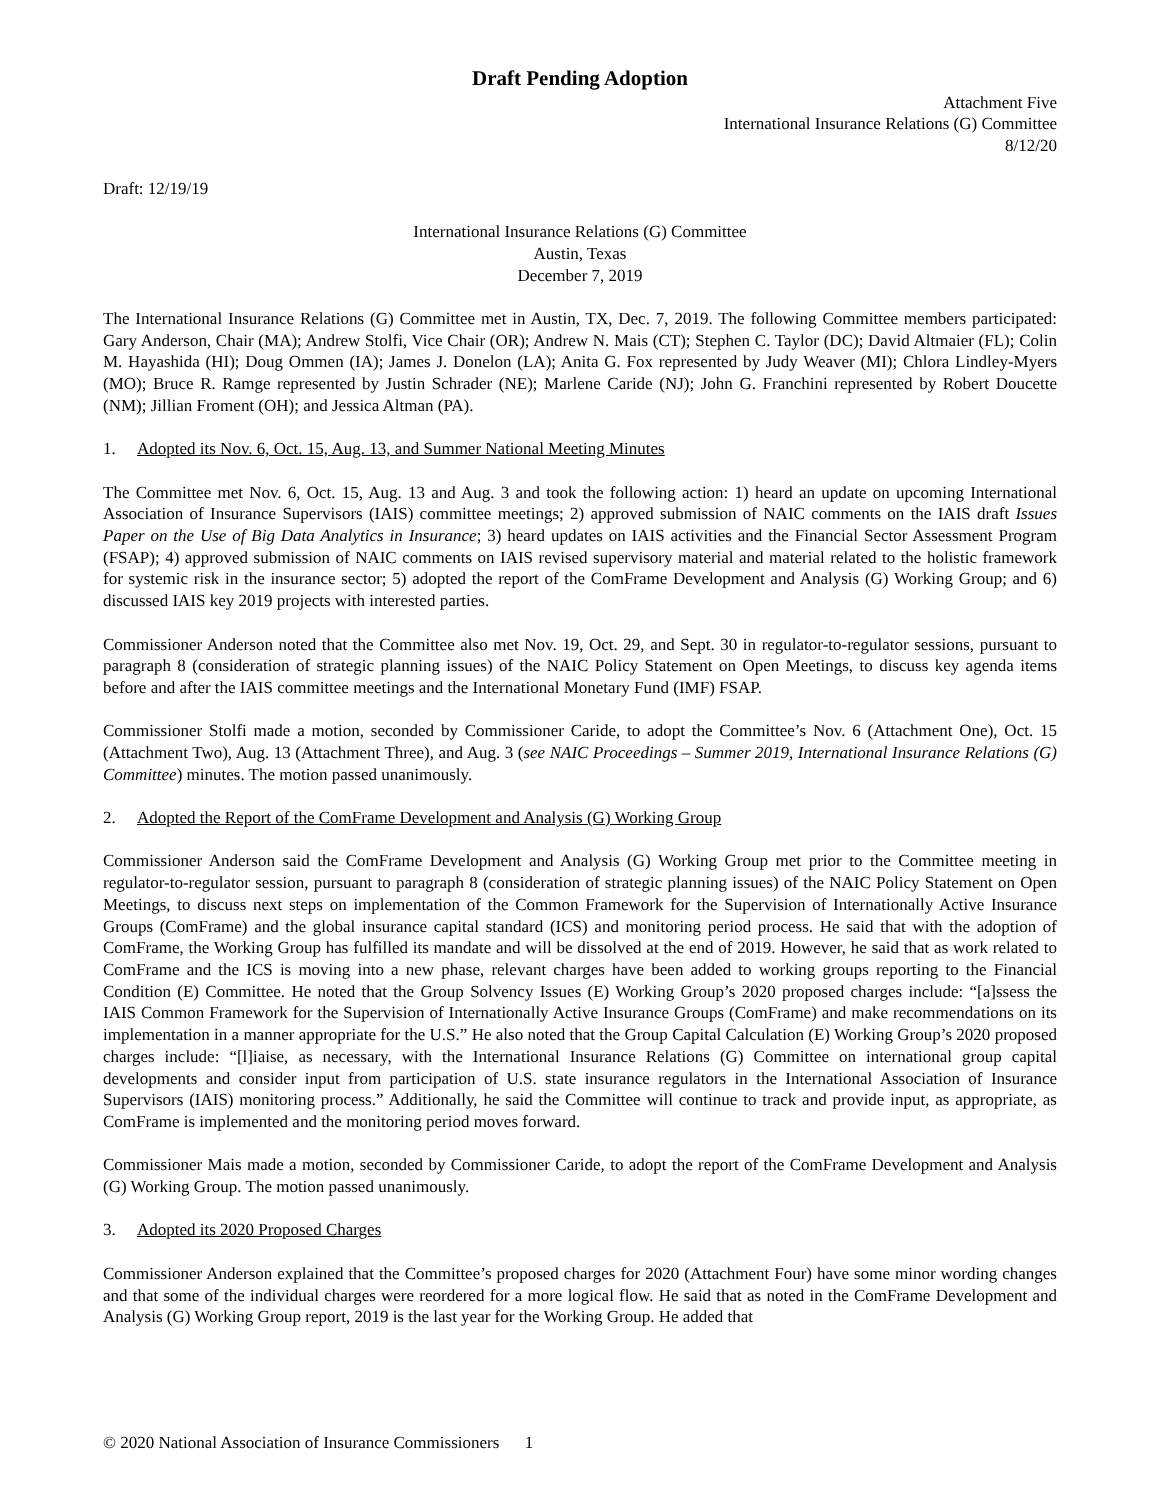Draft Pending Adoption
Attachment Five
International Insurance Relations (G) Committee
8/12/20
Draft: 12/19/19
International Insurance Relations (G) Committee
Austin, Texas
December 7, 2019
The International Insurance Relations (G) Committee met in Austin, TX, Dec. 7, 2019. The following Committee members participated: Gary Anderson, Chair (MA); Andrew Stolfi, Vice Chair (OR); Andrew N. Mais (CT); Stephen C. Taylor (DC); David Altmaier (FL); Colin M. Hayashida (HI); Doug Ommen (IA); James J. Donelon (LA); Anita G. Fox represented by Judy Weaver (MI); Chlora Lindley-Myers (MO); Bruce R. Ramge represented by Justin Schrader (NE); Marlene Caride (NJ); John G. Franchini represented by Robert Doucette (NM); Jillian Froment (OH); and Jessica Altman (PA).
1. Adopted its Nov. 6, Oct. 15, Aug. 13, and Summer National Meeting Minutes
The Committee met Nov. 6, Oct. 15, Aug. 13 and Aug. 3 and took the following action: 1) heard an update on upcoming International Association of Insurance Supervisors (IAIS) committee meetings; 2) approved submission of NAIC comments on the IAIS draft Issues Paper on the Use of Big Data Analytics in Insurance; 3) heard updates on IAIS activities and the Financial Sector Assessment Program (FSAP); 4) approved submission of NAIC comments on IAIS revised supervisory material and material related to the holistic framework for systemic risk in the insurance sector; 5) adopted the report of the ComFrame Development and Analysis (G) Working Group; and 6) discussed IAIS key 2019 projects with interested parties.
Commissioner Anderson noted that the Committee also met Nov. 19, Oct. 29, and Sept. 30 in regulator-to-regulator sessions, pursuant to paragraph 8 (consideration of strategic planning issues) of the NAIC Policy Statement on Open Meetings, to discuss key agenda items before and after the IAIS committee meetings and the International Monetary Fund (IMF) FSAP.
Commissioner Stolfi made a motion, seconded by Commissioner Caride, to adopt the Committee’s Nov. 6 (Attachment One), Oct. 15 (Attachment Two), Aug. 13 (Attachment Three), and Aug. 3 (see NAIC Proceedings – Summer 2019, International Insurance Relations (G) Committee) minutes. The motion passed unanimously.
2. Adopted the Report of the ComFrame Development and Analysis (G) Working Group
Commissioner Anderson said the ComFrame Development and Analysis (G) Working Group met prior to the Committee meeting in regulator-to-regulator session, pursuant to paragraph 8 (consideration of strategic planning issues) of the NAIC Policy Statement on Open Meetings, to discuss next steps on implementation of the Common Framework for the Supervision of Internationally Active Insurance Groups (ComFrame) and the global insurance capital standard (ICS) and monitoring period process. He said that with the adoption of ComFrame, the Working Group has fulfilled its mandate and will be dissolved at the end of 2019. However, he said that as work related to ComFrame and the ICS is moving into a new phase, relevant charges have been added to working groups reporting to the Financial Condition (E) Committee. He noted that the Group Solvency Issues (E) Working Group’s 2020 proposed charges include: “[a]ssess the IAIS Common Framework for the Supervision of Internationally Active Insurance Groups (ComFrame) and make recommendations on its implementation in a manner appropriate for the U.S.” He also noted that the Group Capital Calculation (E) Working Group’s 2020 proposed charges include: “[l]iaise, as necessary, with the International Insurance Relations (G) Committee on international group capital developments and consider input from participation of U.S. state insurance regulators in the International Association of Insurance Supervisors (IAIS) monitoring process.” Additionally, he said the Committee will continue to track and provide input, as appropriate, as ComFrame is implemented and the monitoring period moves forward.
Commissioner Mais made a motion, seconded by Commissioner Caride, to adopt the report of the ComFrame Development and Analysis (G) Working Group. The motion passed unanimously.
3. Adopted its 2020 Proposed Charges
Commissioner Anderson explained that the Committee’s proposed charges for 2020 (Attachment Four) have some minor wording changes and that some of the individual charges were reordered for a more logical flow. He said that as noted in the ComFrame Development and Analysis (G) Working Group report, 2019 is the last year for the Working Group. He added that
© 2020 National Association of Insurance Commissioners 1